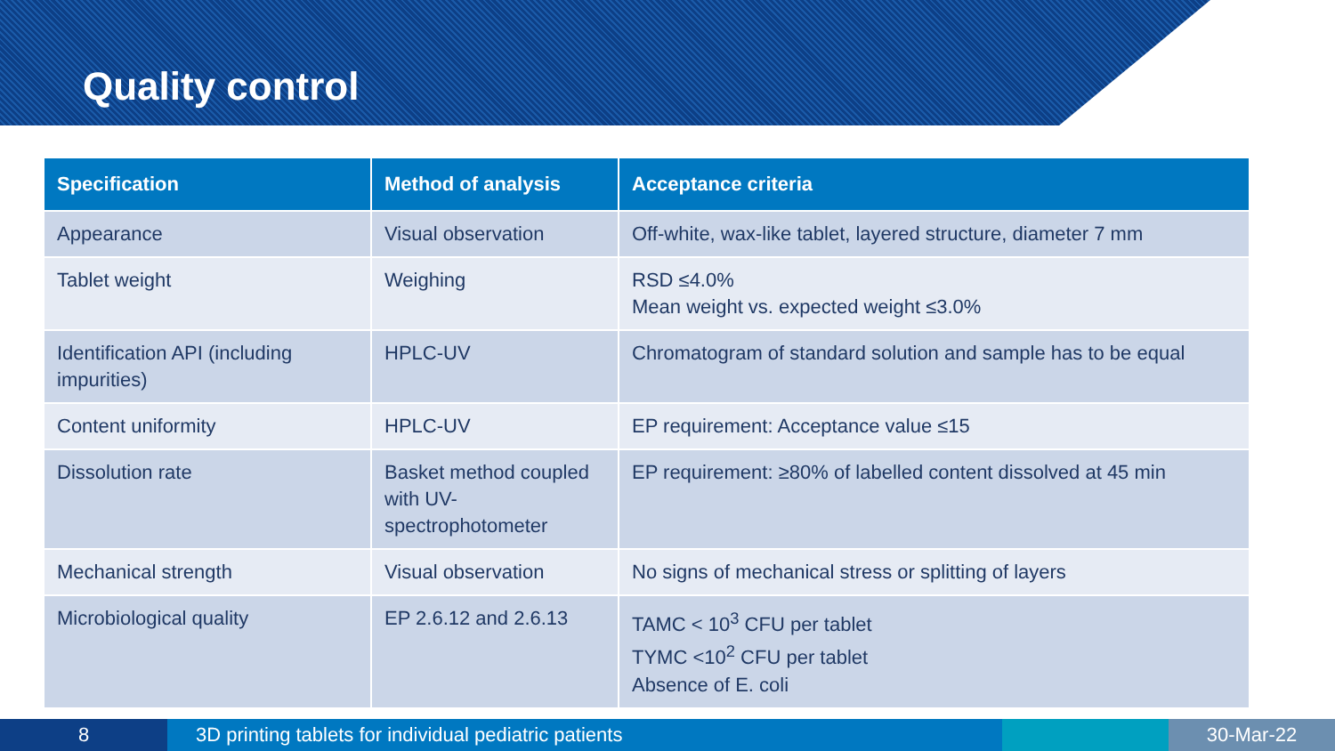Quality control
| Specification | Method of analysis | Acceptance criteria |
| --- | --- | --- |
| Appearance | Visual observation | Off-white, wax-like tablet, layered structure, diameter 7 mm |
| Tablet weight | Weighing | RSD ≤4.0% Mean weight vs. expected weight ≤3.0% |
| Identification API (including impurities) | HPLC-UV | Chromatogram of standard solution and sample has to be equal |
| Content uniformity | HPLC-UV | EP requirement: Acceptance value ≤15 |
| Dissolution rate | Basket method coupled with UV-spectrophotometer | EP requirement: ≥80% of labelled content dissolved at 45 min |
| Mechanical strength | Visual observation | No signs of mechanical stress or splitting of layers |
| Microbiological quality | EP 2.6.12 and 2.6.13 | TAMC < 10<sup>3</sup> CFU per tablet TYMC <10<sup>2</sup> CFU per tablet Absence of E. coli |
8 3D printing tablets for individual pediatric patients 30-Mar-22